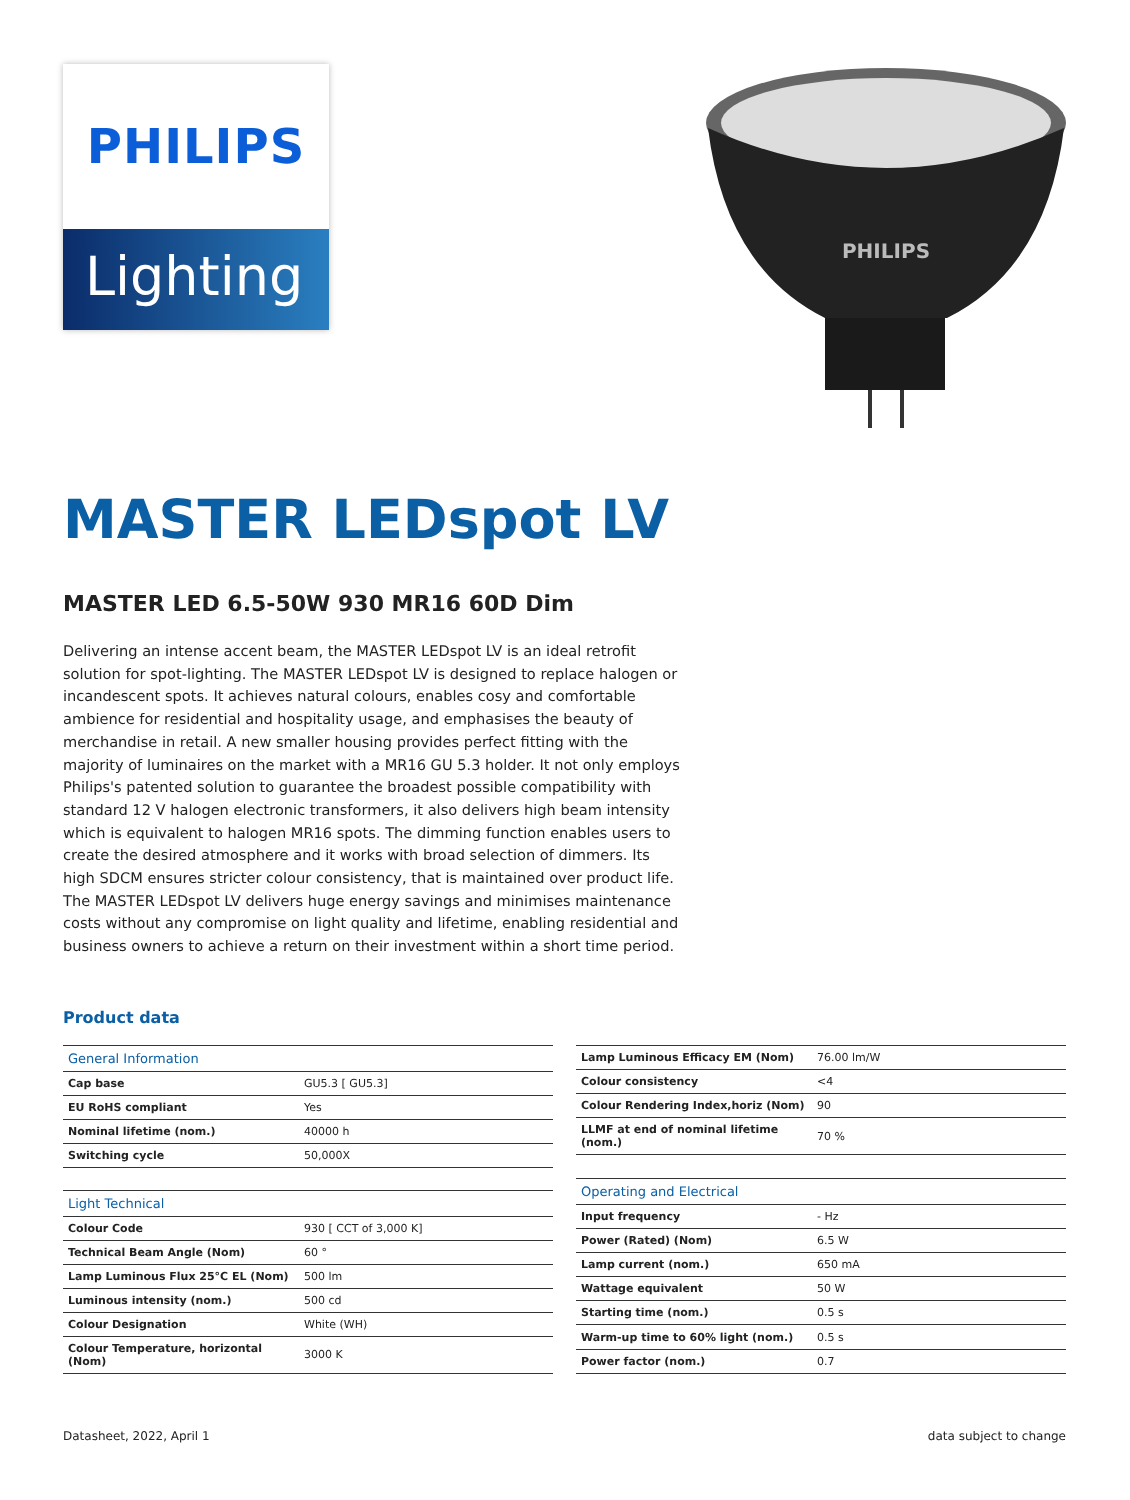PHILIPS
Lighting
PHILIPS
MASTER LEDspot LV
MASTER LED 6.5-50W 930 MR16 60D Dim
Delivering an intense accent beam, the MASTER LEDspot LV is an ideal retrofit solution for spot-lighting. The MASTER LEDspot LV is designed to replace halogen or incandescent spots. It achieves natural colours, enables cosy and comfortable ambience for residential and hospitality usage, and emphasises the beauty of merchandise in retail. A new smaller housing provides perfect fitting with the majority of luminaires on the market with a MR16 GU 5.3 holder. It not only employs Philips's patented solution to guarantee the broadest possible compatibility with standard 12 V halogen electronic transformers, it also delivers high beam intensity which is equivalent to halogen MR16 spots. The dimming function enables users to create the desired atmosphere and it works with broad selection of dimmers. Its high SDCM ensures stricter colour consistency, that is maintained over product life. The MASTER LEDspot LV delivers huge energy savings and minimises maintenance costs without any compromise on light quality and lifetime, enabling residential and business owners to achieve a return on their investment within a short time period.
Product data
| General Information | |
| --- | --- |
| Cap base | GU5.3 [ GU5.3] |
| EU RoHS compliant | Yes |
| Nominal lifetime (nom.) | 40000 h |
| Switching cycle | 50,000X |
| Light Technical | |
| Colour Code | 930 [ CCT of 3,000 K] |
| Technical Beam Angle (Nom) | 60 ° |
| Lamp Luminous Flux 25°C EL (Nom) | 500 lm |
| Luminous intensity (nom.) | 500 cd |
| Colour Designation | White (WH) |
| Colour Temperature, horizontal (Nom) | 3000 K |
| Lamp Luminous Efficacy EM (Nom) | 76.00 lm/W |
| Colour consistency | <4 |
| Colour Rendering Index,horiz (Nom) | 90 |
| LLMF at end of nominal lifetime (nom.) | 70 % |
| Operating and Electrical | |
| Input frequency | - Hz |
| Power (Rated) (Nom) | 6.5 W |
| Lamp current (nom.) | 650 mA |
| Wattage equivalent | 50 W |
| Starting time (nom.) | 0.5 s |
| Warm-up time to 60% light (nom.) | 0.5 s |
| Power factor (nom.) | 0.7 |
Datasheet, 2022, April 1 data subject to change